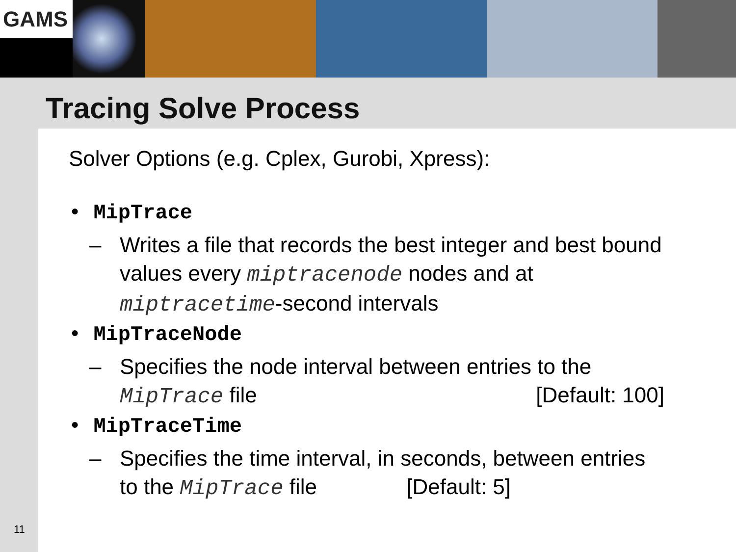GAMS
Tracing Solve Process
Solver Options (e.g. Cplex, Gurobi, Xpress):
• MipTrace
– Writes a file that records the best integer and best bound values every miptracenode nodes and at miptracetime-second intervals
• MipTraceNode
– Specifies the node interval between entries to the MipTrace file [Default: 100]
• MipTraceTime
– Specifies the time interval, in seconds, between entries to the MipTrace file [Default: 5]
11